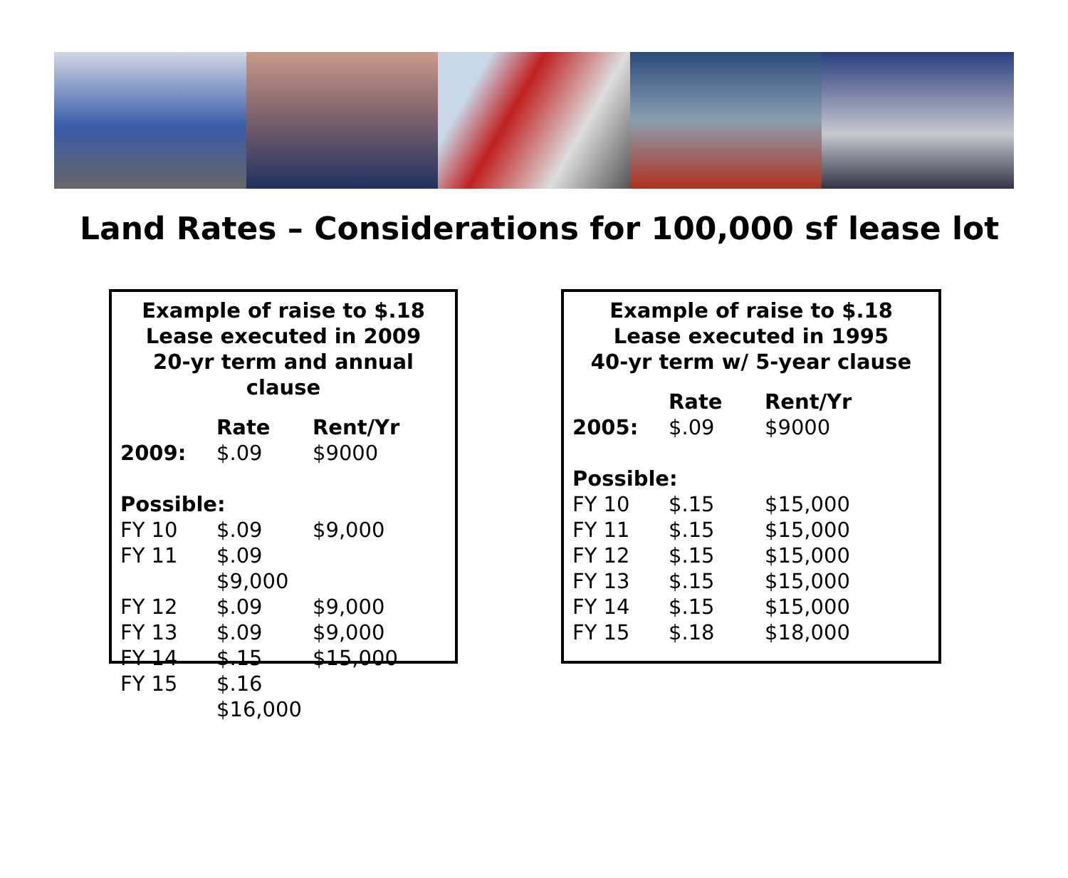Land Rates – Considerations for 100,000 sf lease lot
Example of raise to $.18
Lease executed in 2009
20-yr term and annual
clause
| | Rate | Rent/Yr |
| --- | --- | --- |
| 2009: | $.09 | $9000 |
| Possible: | | |
| FY 10 | $.09 | $9,000 |
| FY 11 | $.09 $9,000 | |
| FY 12 | $.09 | $9,000 |
| FY 13 | $.09 | $9,000 |
| FY 14 | $.15 | $15,000 |
| FY 15 | $.16 $16,000 | |
Example of raise to $.18
Lease executed in 1995
40-yr term w/ 5-year clause
| | Rate | Rent/Yr |
| --- | --- | --- |
| 2005: | $.09 | $9000 |
| Possible: | | |
| FY 10 | $.15 | $15,000 |
| FY 11 | $.15 | $15,000 |
| FY 12 | $.15 | $15,000 |
| FY 13 | $.15 | $15,000 |
| FY 14 | $.15 | $15,000 |
| FY 15 | $.18 | $18,000 |